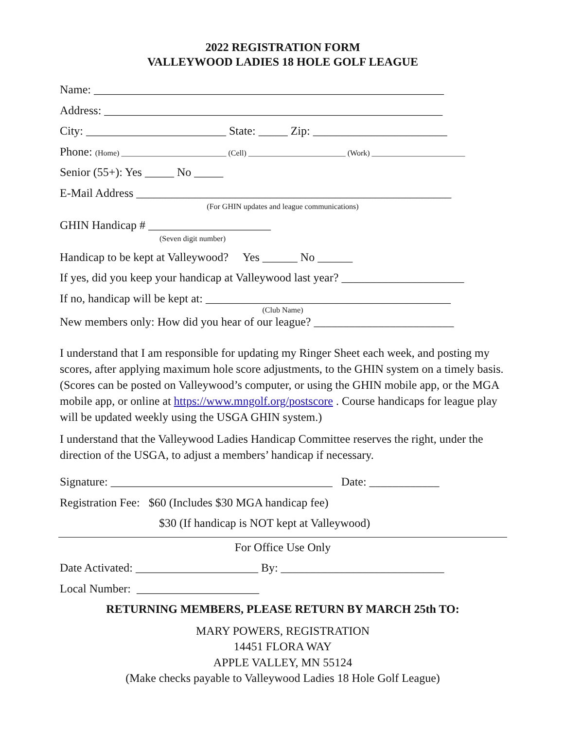2022 REGISTRATION FORM
VALLEYWOOD LADIES 18 HOLE GOLF LEAGUE
Name: ____________________________________________________________
Address: __________________________________________________________
City: ________________________ State: _____ Zip: _______________________
Phone: (Home) ___________________________ (Cell) _________________________ (Work) ________________________
Senior (55+): Yes _____ No _____
E-Mail Address ______________________________________________________
(For GHIN updates and league communications)
GHIN Handicap # _____________________
(Seven digit number)
Handicap to be kept at Valleywood? Yes ______ No ______
If yes, did you keep your handicap at Valleywood last year? _____________________
If no, handicap will be kept at: __________________________________________
(Club Name)
New members only: How did you hear of our league? ________________________
I understand that I am responsible for updating my Ringer Sheet each week, and posting my scores, after applying maximum hole score adjustments, to the GHIN system on a timely basis. (Scores can be posted on Valleywood’s computer, or using the GHIN mobile app, or the MGA mobile app, or online at https://www.mngolf.org/postscore . Course handicaps for league play will be updated weekly using the USGA GHIN system.)
I understand that the Valleywood Ladies Handicap Committee reserves the right, under the direction of the USGA, to adjust a members’ handicap if necessary.
Signature: ______________________________________ Date: ____________
Registration Fee: $60 (Includes $30 MGA handicap fee)
$30 (If handicap is NOT kept at Valleywood)
For Office Use Only
Date Activated: _____________________ By: ____________________________
Local Number: _____________________
RETURNING MEMBERS, PLEASE RETURN BY MARCH 25th TO:
MARY POWERS, REGISTRATION
14451 FLORA WAY
APPLE VALLEY, MN 55124
(Make checks payable to Valleywood Ladies 18 Hole Golf League)